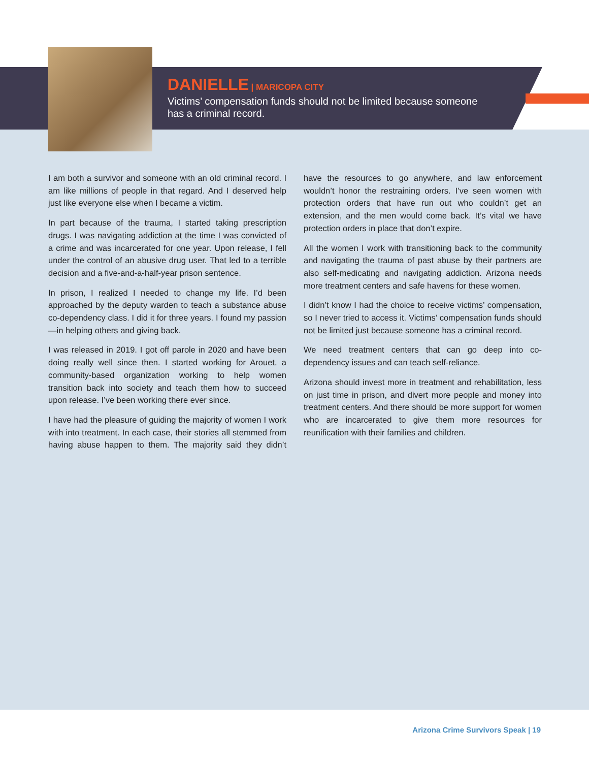DANIELLE | MARICOPA CITY
Victims’ compensation funds should not be limited because someone has a criminal record.
I am both a survivor and someone with an old criminal record. I am like millions of people in that regard. And I deserved help just like everyone else when I became a victim.
In part because of the trauma, I started taking prescription drugs. I was navigating addiction at the time I was convicted of a crime and was incarcerated for one year. Upon release, I fell under the control of an abusive drug user. That led to a terrible decision and a five-and-a-half-year prison sentence.
In prison, I realized I needed to change my life. I’d been approached by the deputy warden to teach a substance abuse co-dependency class. I did it for three years. I found my passion—in helping others and giving back.
I was released in 2019. I got off parole in 2020 and have been doing really well since then. I started working for Arouet, a community-based organization working to help women transition back into society and teach them how to succeed upon release. I’ve been working there ever since.
I have had the pleasure of guiding the majority of women I work with into treatment. In each case, their stories all stemmed from having abuse happen to them. The majority said they didn’t have the resources to go anywhere, and law enforcement wouldn’t honor the restraining orders. I’ve seen women with protection orders that have run out who couldn’t get an extension, and the men would come back. It’s vital we have protection orders in place that don’t expire.
All the women I work with transitioning back to the community and navigating the trauma of past abuse by their partners are also self-medicating and navigating addiction. Arizona needs more treatment centers and safe havens for these women.
I didn’t know I had the choice to receive victims’ compensation, so I never tried to access it. Victims’ compensation funds should not be limited just because someone has a criminal record.
We need treatment centers that can go deep into co-dependency issues and can teach self-reliance.
Arizona should invest more in treatment and rehabilitation, less on just time in prison, and divert more people and money into treatment centers. And there should be more support for women who are incarcerated to give them more resources for reunification with their families and children.
Arizona Crime Survivors Speak | 19